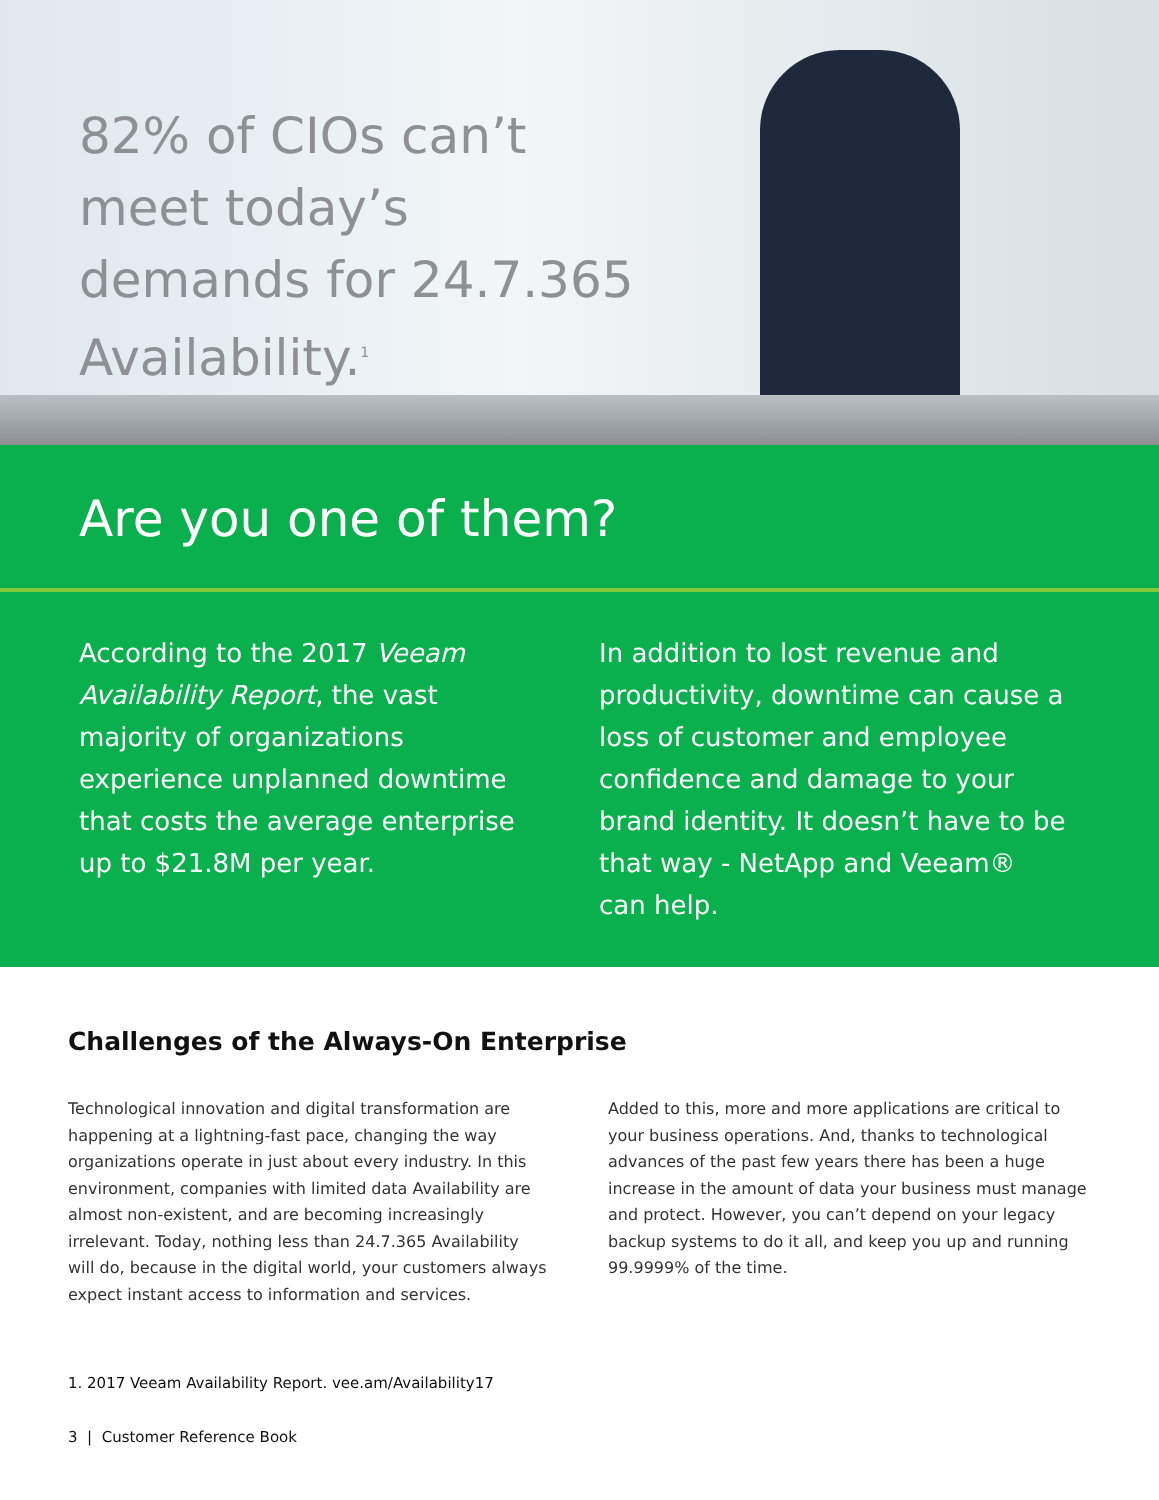82% of CIOs can’t meet today’s demands for 24.7.365 Availability.<sup>1</sup>
Are you one of them?
According to the 2017 Veeam Availability Report, the vast majority of organizations experience unplanned downtime that costs the average enterprise up to $21.8M per year.
In addition to lost revenue and productivity, downtime can cause a loss of customer and employee confidence and damage to your brand identity. It doesn’t have to be that way - NetApp and Veeam® can help.
Challenges of the Always-On Enterprise
Technological innovation and digital transformation are happening at a lightning-fast pace, changing the way organizations operate in just about every industry. In this environment, companies with limited data Availability are almost non-existent, and are becoming increasingly irrelevant. Today, nothing less than 24.7.365 Availability will do, because in the digital world, your customers always expect instant access to information and services.
Added to this, more and more applications are critical to your business operations. And, thanks to technological advances of the past few years there has been a huge increase in the amount of data your business must manage and protect. However, you can’t depend on your legacy backup systems to do it all, and keep you up and running 99.9999% of the time.
1. 2017 Veeam Availability Report. vee.am/Availability17
3 | Customer Reference Book